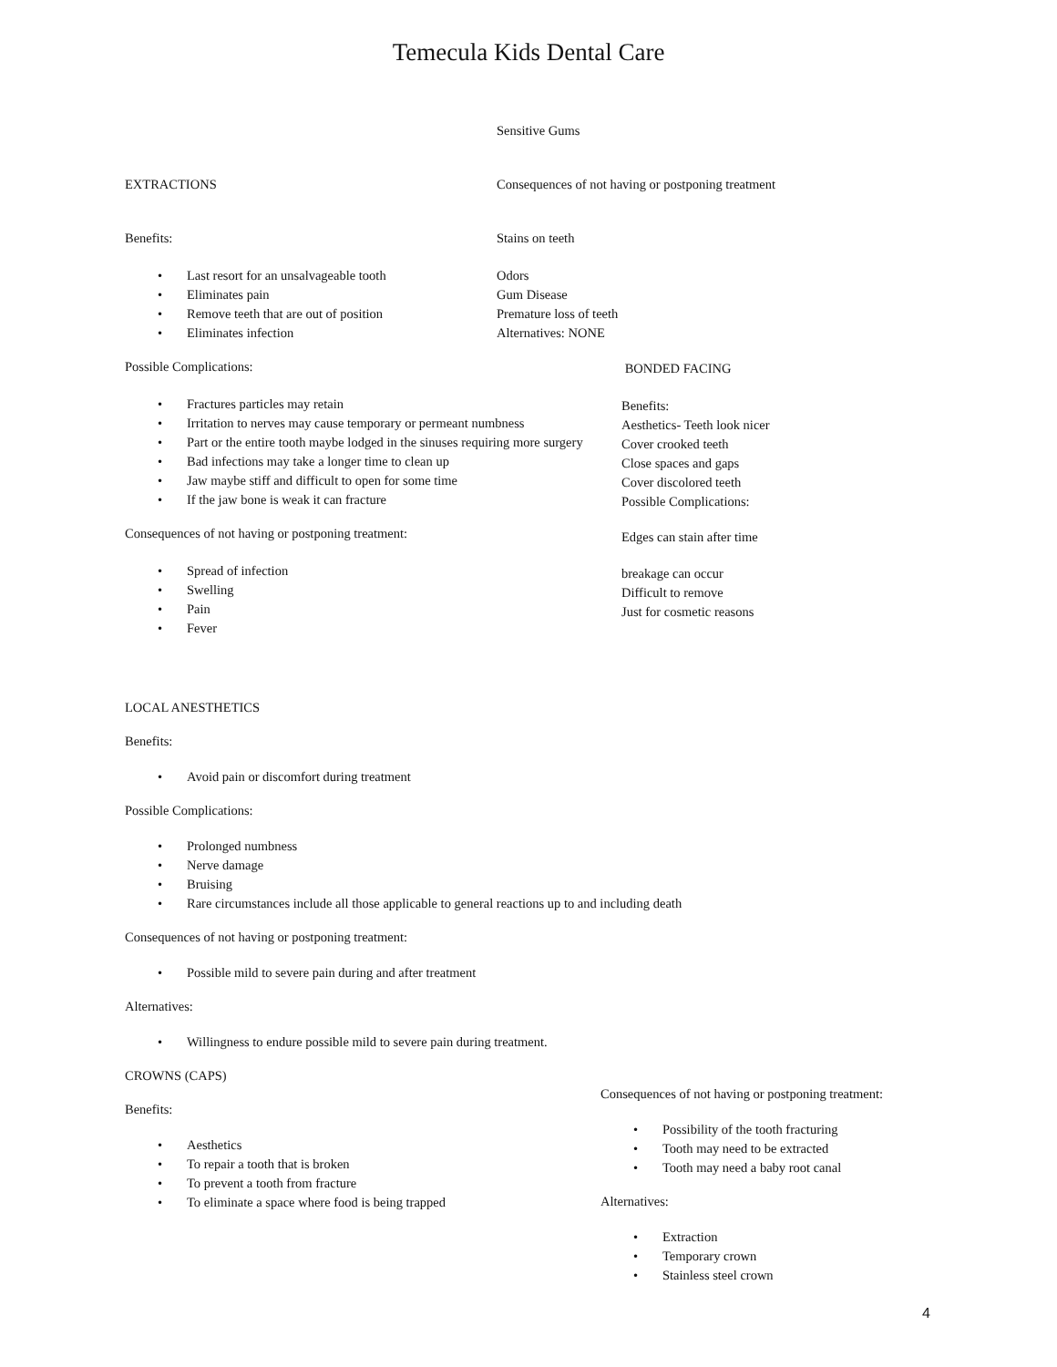Temecula Kids Dental Care
EXTRACTIONS
Benefits:
Last resort for an unsalvageable tooth
Eliminates pain
Remove teeth that are out of position
Eliminates infection
Sensitive Gums
Consequences of not having or postponing treatment
Stains on teeth
Odors
Gum Disease
Premature loss of teeth
Alternatives: NONE
Possible Complications:
Fractures particles may retain
Irritation to nerves may cause temporary or permeant numbness
Part or the entire tooth maybe lodged in the sinuses requiring more surgery
Bad infections may take a longer time to clean up
Jaw maybe stiff and difficult to open for some time
If the jaw bone is weak it can fracture
Consequences of not having or postponing treatment:
Spread of infection
Swelling
Pain
Fever
BONDED FACING
Benefits:
Aesthetics- Teeth look nicer
Cover crooked teeth
Close spaces and gaps
Cover discolored teeth
Possible Complications:
Edges can stain after time
breakage can occur
Difficult to remove
Just for cosmetic reasons
LOCAL ANESTHETICS
Benefits:
Avoid pain or discomfort during treatment
Possible Complications:
Prolonged numbness
Nerve damage
Bruising
Rare circumstances include all those applicable to general reactions up to and including death
Consequences of not having or postponing treatment:
Possible mild to severe pain during and after treatment
Alternatives:
Willingness to endure possible mild to severe pain during treatment.
CROWNS (CAPS)
Benefits:
Aesthetics
To repair a tooth that is broken
To prevent a tooth from fracture
To eliminate a space where food is being trapped
Consequences of not having or postponing treatment:
Possibility of the tooth fracturing
Tooth may need to be extracted
Tooth may need a baby root canal
Alternatives:
Extraction
Temporary crown
Stainless steel crown
4